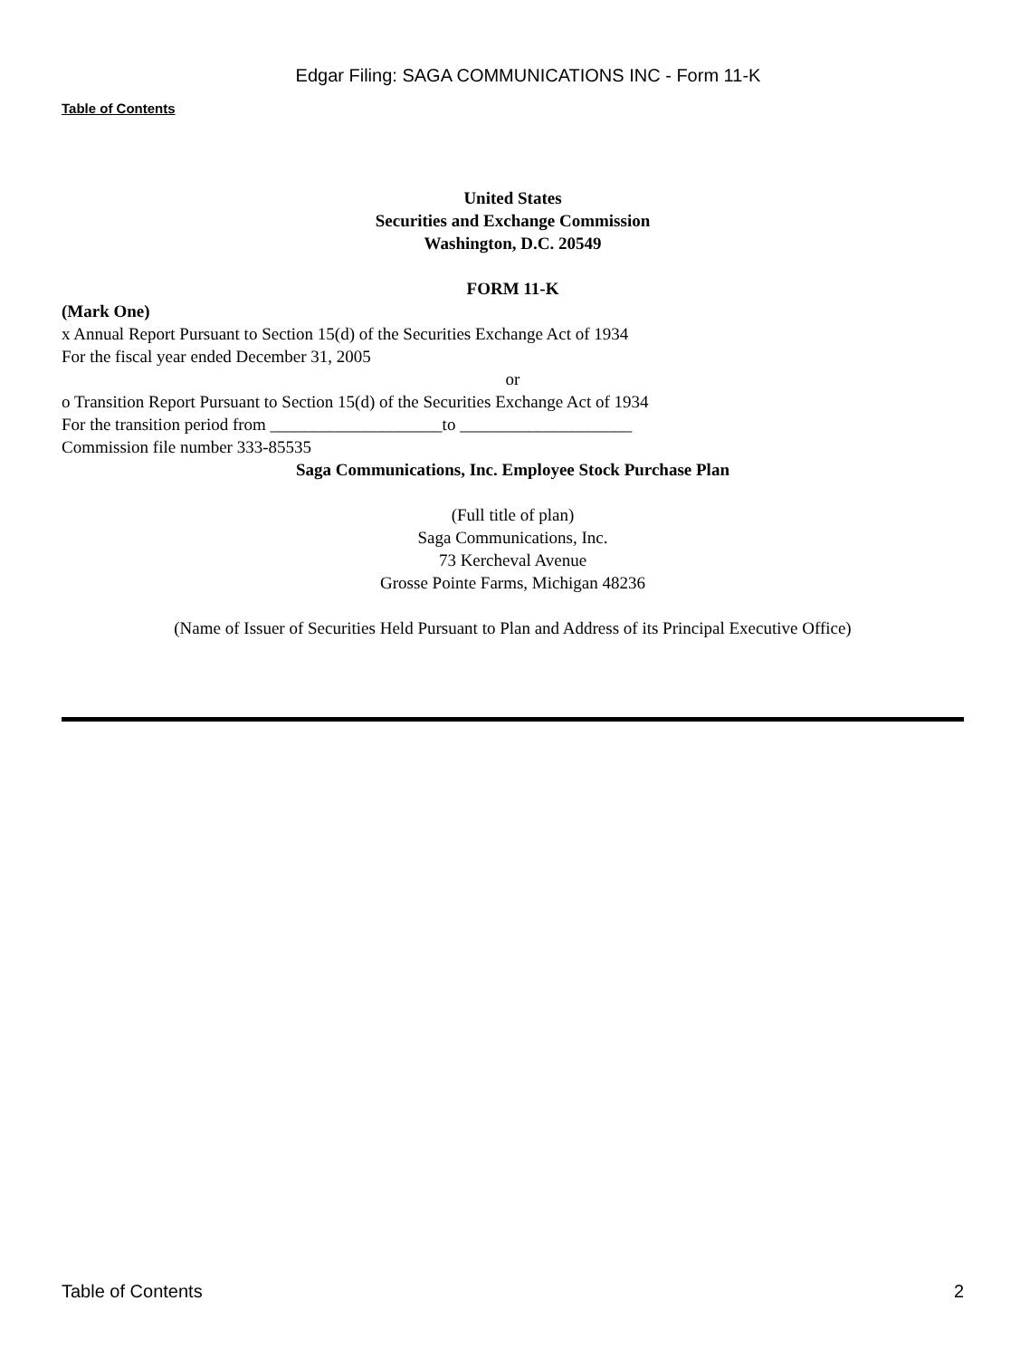Edgar Filing: SAGA COMMUNICATIONS INC - Form 11-K
Table of Contents
United States
Securities and Exchange Commission
Washington, D.C. 20549
FORM 11-K
(Mark One)
x Annual Report Pursuant to Section 15(d) of the Securities Exchange Act of 1934
For the fiscal year ended December 31, 2005
or
o Transition Report Pursuant to Section 15(d) of the Securities Exchange Act of 1934
For the transition period from ____________________to ____________________
Commission file number 333-85535
Saga Communications, Inc. Employee Stock Purchase Plan
(Full title of plan)
Saga Communications, Inc.
73 Kercheval Avenue
Grosse Pointe Farms, Michigan 48236
(Name of Issuer of Securities Held Pursuant to Plan and Address of its Principal Executive Office)
Table of Contents 2